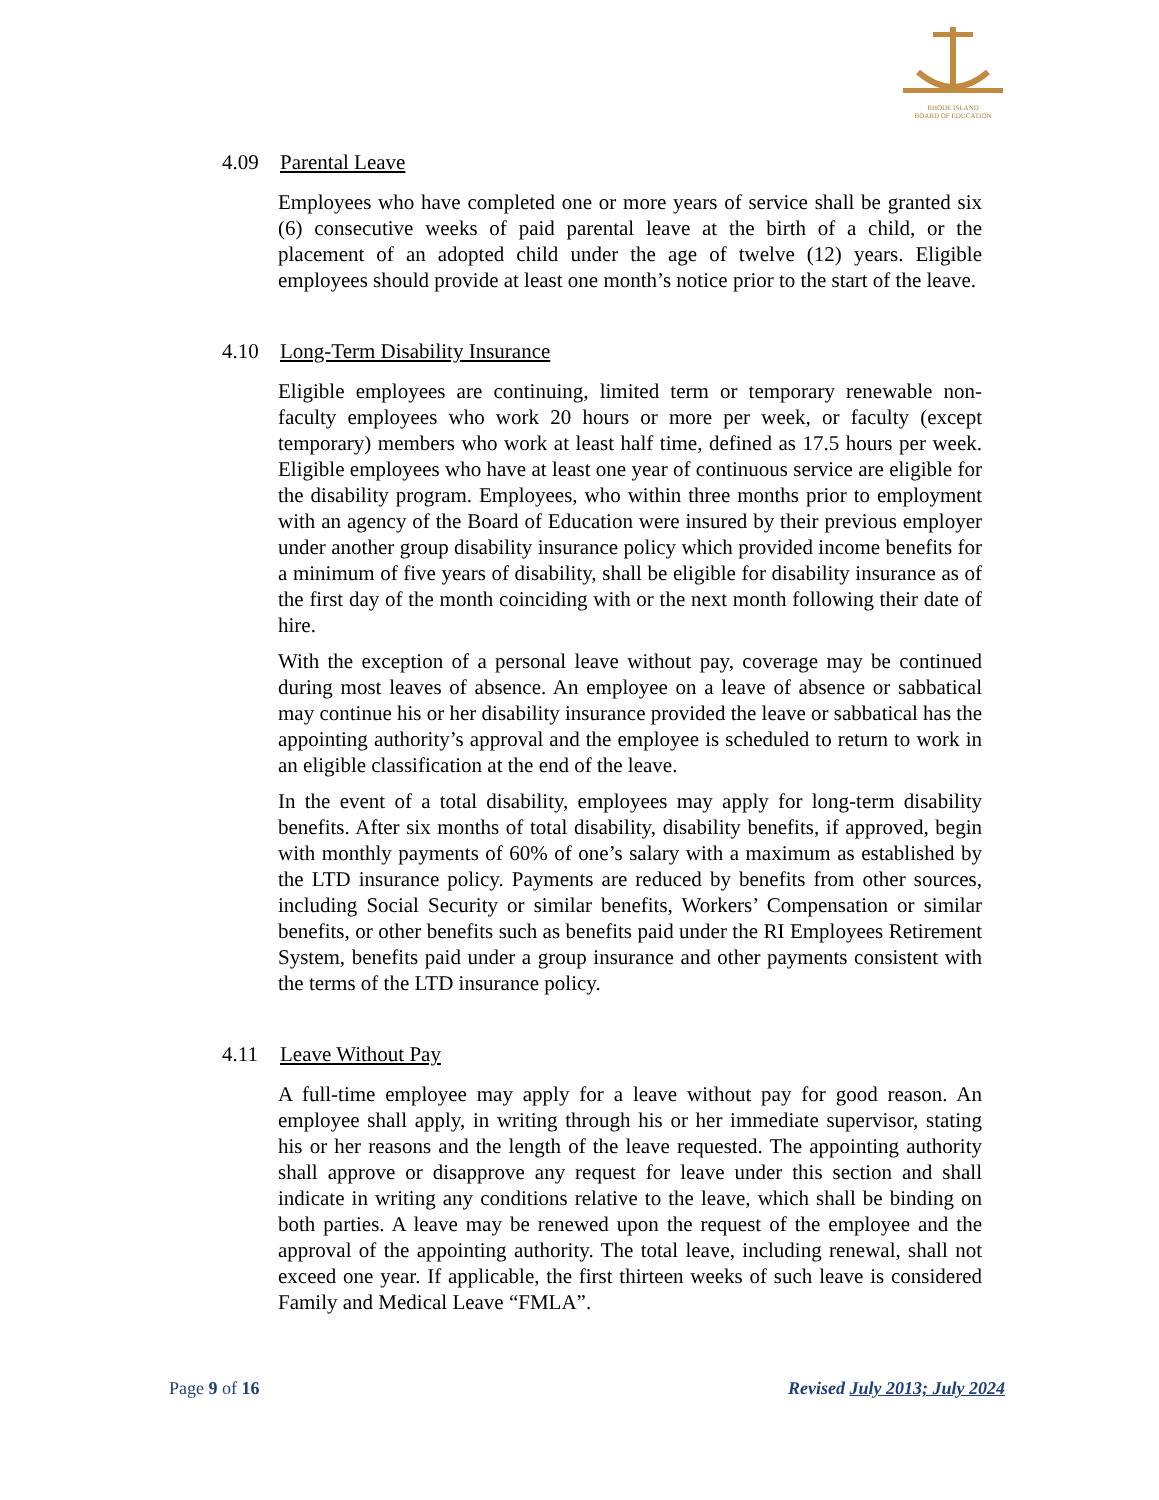RHODE ISLAND
BOARD OF EDUCATION
4.09 Parental Leave
Employees who have completed one or more years of service shall be granted six (6) consecutive weeks of paid parental leave at the birth of a child, or the placement of an adopted child under the age of twelve (12) years. Eligible employees should provide at least one month’s notice prior to the start of the leave.
4.10 Long-Term Disability Insurance
Eligible employees are continuing, limited term or temporary renewable non-faculty employees who work 20 hours or more per week, or faculty (except temporary) members who work at least half time, defined as 17.5 hours per week. Eligible employees who have at least one year of continuous service are eligible for the disability program. Employees, who within three months prior to employment with an agency of the Board of Education were insured by their previous employer under another group disability insurance policy which provided income benefits for a minimum of five years of disability, shall be eligible for disability insurance as of the first day of the month coinciding with or the next month following their date of hire.
With the exception of a personal leave without pay, coverage may be continued during most leaves of absence. An employee on a leave of absence or sabbatical may continue his or her disability insurance provided the leave or sabbatical has the appointing authority’s approval and the employee is scheduled to return to work in an eligible classification at the end of the leave.
In the event of a total disability, employees may apply for long-term disability benefits. After six months of total disability, disability benefits, if approved, begin with monthly payments of 60% of one’s salary with a maximum as established by the LTD insurance policy. Payments are reduced by benefits from other sources, including Social Security or similar benefits, Workers’ Compensation or similar benefits, or other benefits such as benefits paid under the RI Employees Retirement System, benefits paid under a group insurance and other payments consistent with the terms of the LTD insurance policy.
4.11 Leave Without Pay
A full-time employee may apply for a leave without pay for good reason. An employee shall apply, in writing through his or her immediate supervisor, stating his or her reasons and the length of the leave requested. The appointing authority shall approve or disapprove any request for leave under this section and shall indicate in writing any conditions relative to the leave, which shall be binding on both parties. A leave may be renewed upon the request of the employee and the approval of the appointing authority. The total leave, including renewal, shall not exceed one year. If applicable, the first thirteen weeks of such leave is considered Family and Medical Leave “FMLA”.
Page 9 of 16 Revised July 2013; July 2024